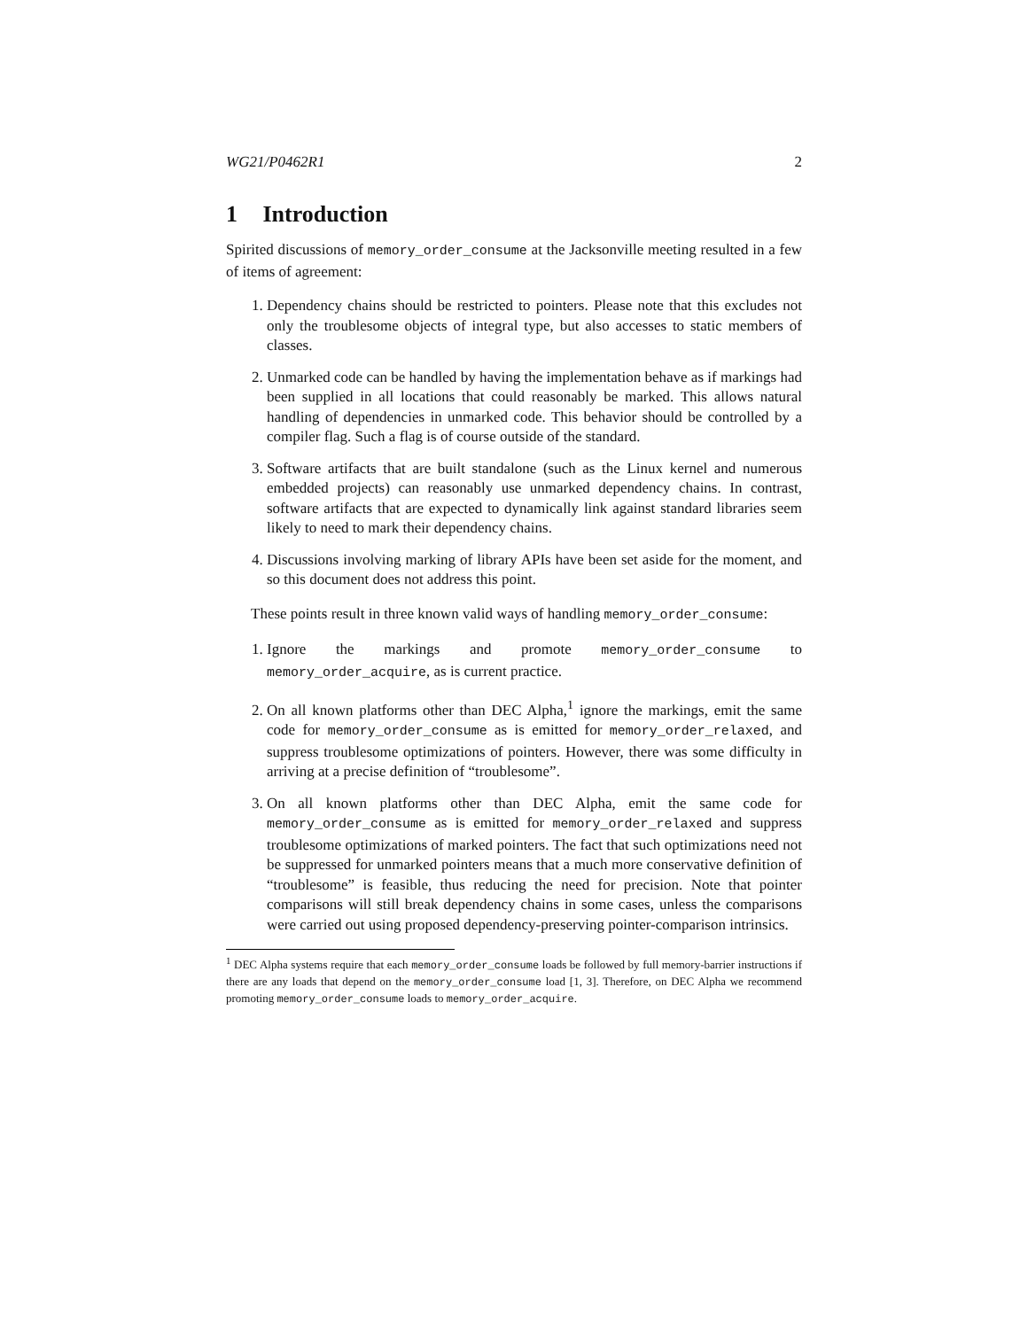WG21/P0462R1 2
1 Introduction
Spirited discussions of memory_order_consume at the Jacksonville meeting resulted in a few of items of agreement:
1. Dependency chains should be restricted to pointers. Please note that this excludes not only the troublesome objects of integral type, but also accesses to static members of classes.
2. Unmarked code can be handled by having the implementation behave as if markings had been supplied in all locations that could reasonably be marked. This allows natural handling of dependencies in unmarked code. This behavior should be controlled by a compiler flag. Such a flag is of course outside of the standard.
3. Software artifacts that are built standalone (such as the Linux kernel and numerous embedded projects) can reasonably use unmarked dependency chains. In contrast, software artifacts that are expected to dynamically link against standard libraries seem likely to need to mark their dependency chains.
4. Discussions involving marking of library APIs have been set aside for the moment, and so this document does not address this point.
These points result in three known valid ways of handling memory_order_consume:
1. Ignore the markings and promote memory_order_consume to memory_order_acquire, as is current practice.
2. On all known platforms other than DEC Alpha,<sup>1</sup> ignore the markings, emit the same code for memory_order_consume as is emitted for memory_order_relaxed, and suppress troublesome optimizations of pointers. However, there was some difficulty in arriving at a precise definition of “troublesome”.
3. On all known platforms other than DEC Alpha, emit the same code for memory_order_consume as is emitted for memory_order_relaxed and suppress troublesome optimizations of marked pointers. The fact that such optimizations need not be suppressed for unmarked pointers means that a much more conservative definition of “troublesome” is feasible, thus reducing the need for precision. Note that pointer comparisons will still break dependency chains in some cases, unless the comparisons were carried out using proposed dependency-preserving pointer-comparison intrinsics.
<sup>1</sup> DEC Alpha systems require that each memory_order_consume loads be followed by full memory-barrier instructions if there are any loads that depend on the memory_order_consume load [1, 3]. Therefore, on DEC Alpha we recommend promoting memory_order_consume loads to memory_order_acquire.